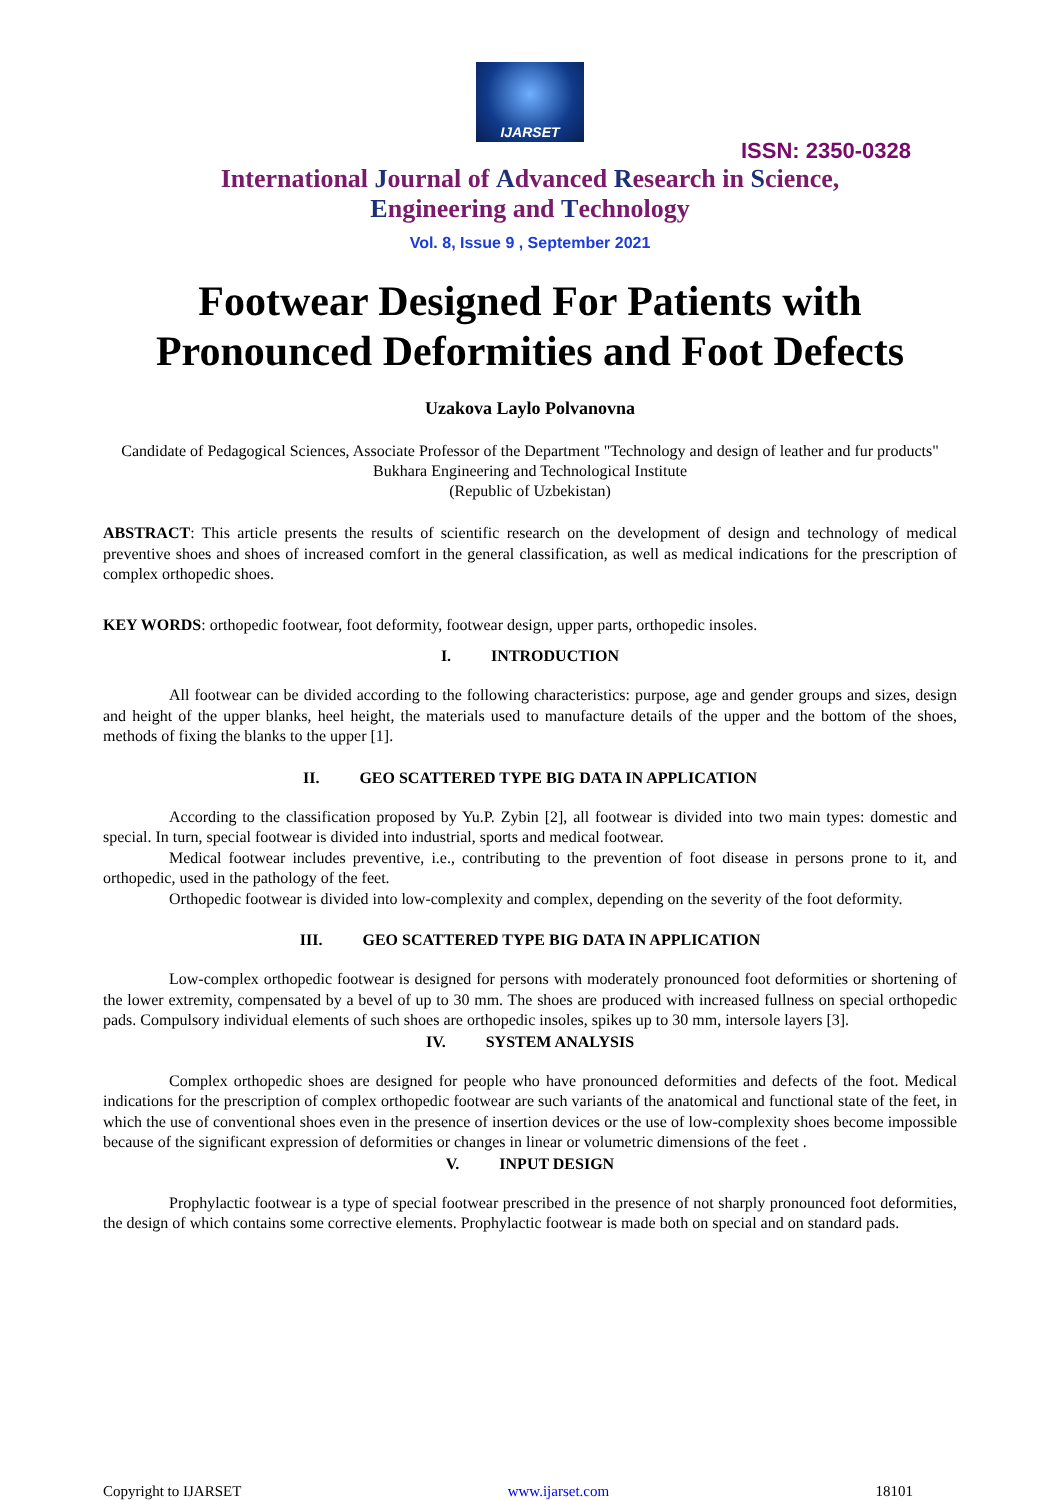IJARSET
ISSN: 2350-0328
International Journal of Advanced Research in Science,
Engineering and Technology
Vol. 8, Issue 9 , September 2021
Footwear Designed For Patients with Pronounced Deformities and Foot Defects
Uzakova Laylo Polvanovna
Candidate of Pedagogical Sciences, Associate Professor of the Department "Technology and design of leather and fur products" Bukhara Engineering and Technological Institute
(Republic of Uzbekistan)
ABSTRACT: This article presents the results of scientific research on the development of design and technology of medical preventive shoes and shoes of increased comfort in the general classification, as well as medical indications for the prescription of complex orthopedic shoes.
KEY WORDS: orthopedic footwear, foot deformity, footwear design, upper parts, orthopedic insoles.
I. INTRODUCTION
All footwear can be divided according to the following characteristics: purpose, age and gender groups and sizes, design and height of the upper blanks, heel height, the materials used to manufacture details of the upper and the bottom of the shoes, methods of fixing the blanks to the upper [1].
II. GEO SCATTERED TYPE BIG DATA IN APPLICATION
According to the classification proposed by Yu.P. Zybin [2], all footwear is divided into two main types: domestic and special. In turn, special footwear is divided into industrial, sports and medical footwear.
Medical footwear includes preventive, i.e., contributing to the prevention of foot disease in persons prone to it, and orthopedic, used in the pathology of the feet.
Orthopedic footwear is divided into low-complexity and complex, depending on the severity of the foot deformity.
III. GEO SCATTERED TYPE BIG DATA IN APPLICATION
Low-complex orthopedic footwear is designed for persons with moderately pronounced foot deformities or shortening of the lower extremity, compensated by a bevel of up to 30 mm. The shoes are produced with increased fullness on special orthopedic pads. Compulsory individual elements of such shoes are orthopedic insoles, spikes up to 30 mm, intersole layers [3].
IV. SYSTEM ANALYSIS
Complex orthopedic shoes are designed for people who have pronounced deformities and defects of the foot. Medical indications for the prescription of complex orthopedic footwear are such variants of the anatomical and functional state of the feet, in which the use of conventional shoes even in the presence of insertion devices or the use of low-complexity shoes become impossible because of the significant expression of deformities or changes in linear or volumetric dimensions of the feet .
V. INPUT DESIGN
Prophylactic footwear is a type of special footwear prescribed in the presence of not sharply pronounced foot deformities, the design of which contains some corrective elements. Prophylactic footwear is made both on special and on standard pads.
Copyright to IJARSET www.ijarset.com 18101